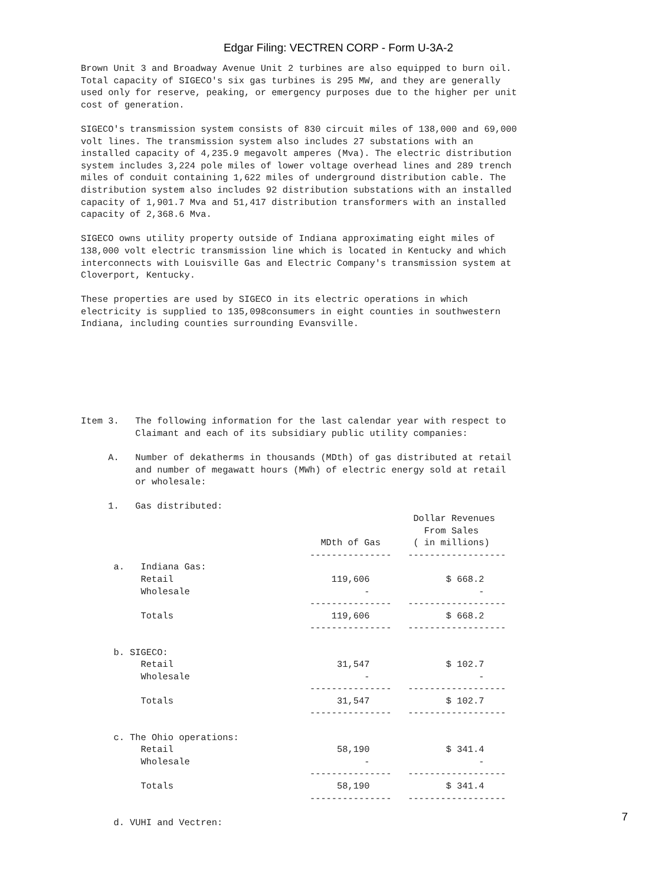Edgar Filing: VECTREN CORP - Form U-3A-2
Brown Unit 3 and Broadway Avenue Unit 2 turbines are also equipped to burn oil.
Total capacity of SIGECO's six gas turbines is 295 MW, and they are generally
used only for reserve, peaking, or emergency purposes due to the higher per unit
cost of generation.

SIGECO's transmission system consists of 830 circuit miles of 138,000 and 69,000
volt lines. The transmission system also includes 27 substations with an
installed capacity of 4,235.9 megavolt amperes (Mva). The electric distribution
system includes 3,224 pole miles of lower voltage overhead lines and 289 trench
miles of conduit containing 1,622 miles of underground distribution cable. The
distribution system also includes 92 distribution substations with an installed
capacity of 1,901.7 Mva and 51,417 distribution transformers with an installed
capacity of 2,368.6 Mva.

SIGECO owns utility property outside of Indiana approximating eight miles of
138,000 volt electric transmission line which is located in Kentucky and which
interconnects with Louisville Gas and Electric Company's transmission system at
Cloverport, Kentucky.

These properties are used by SIGECO in its electric operations in which
electricity is supplied to 135,098consumers in eight counties in southwestern
Indiana, including counties surrounding Evansville.







Item 3.   The following information for the last calendar year with respect to
          Claimant and each of its subsidiary public utility companies:

     A.   Number of dekatherms in thousands (MDth) of gas distributed at retail
          and number of megawatt hours (MWh) of electric energy sold at retail
          or wholesale:

     1.   Gas distributed:
                                                             Dollar Revenues
                                                               From Sales
                                            MDth of Gas      ( in millions)
                                          ---------------   ------------------
      a.   Indiana Gas:
           Retail                             119,606              $ 668.2
           Wholesale                                -                    -
                                          ---------------   ------------------
           Totals                             119,606              $ 668.2
                                          ---------------   ------------------

      b. SIGECO:
           Retail                              31,547              $ 102.7
           Wholesale                                -                    -
                                          ---------------   ------------------
           Totals                              31,547              $ 102.7
                                          ---------------   ------------------

      c. The Ohio operations:
           Retail                              58,190              $ 341.4
           Wholesale                                -                    -
                                          ---------------   ------------------
           Totals                              58,190              $ 341.4
                                          ---------------   ------------------

      d. VUHI and Vectren:
7